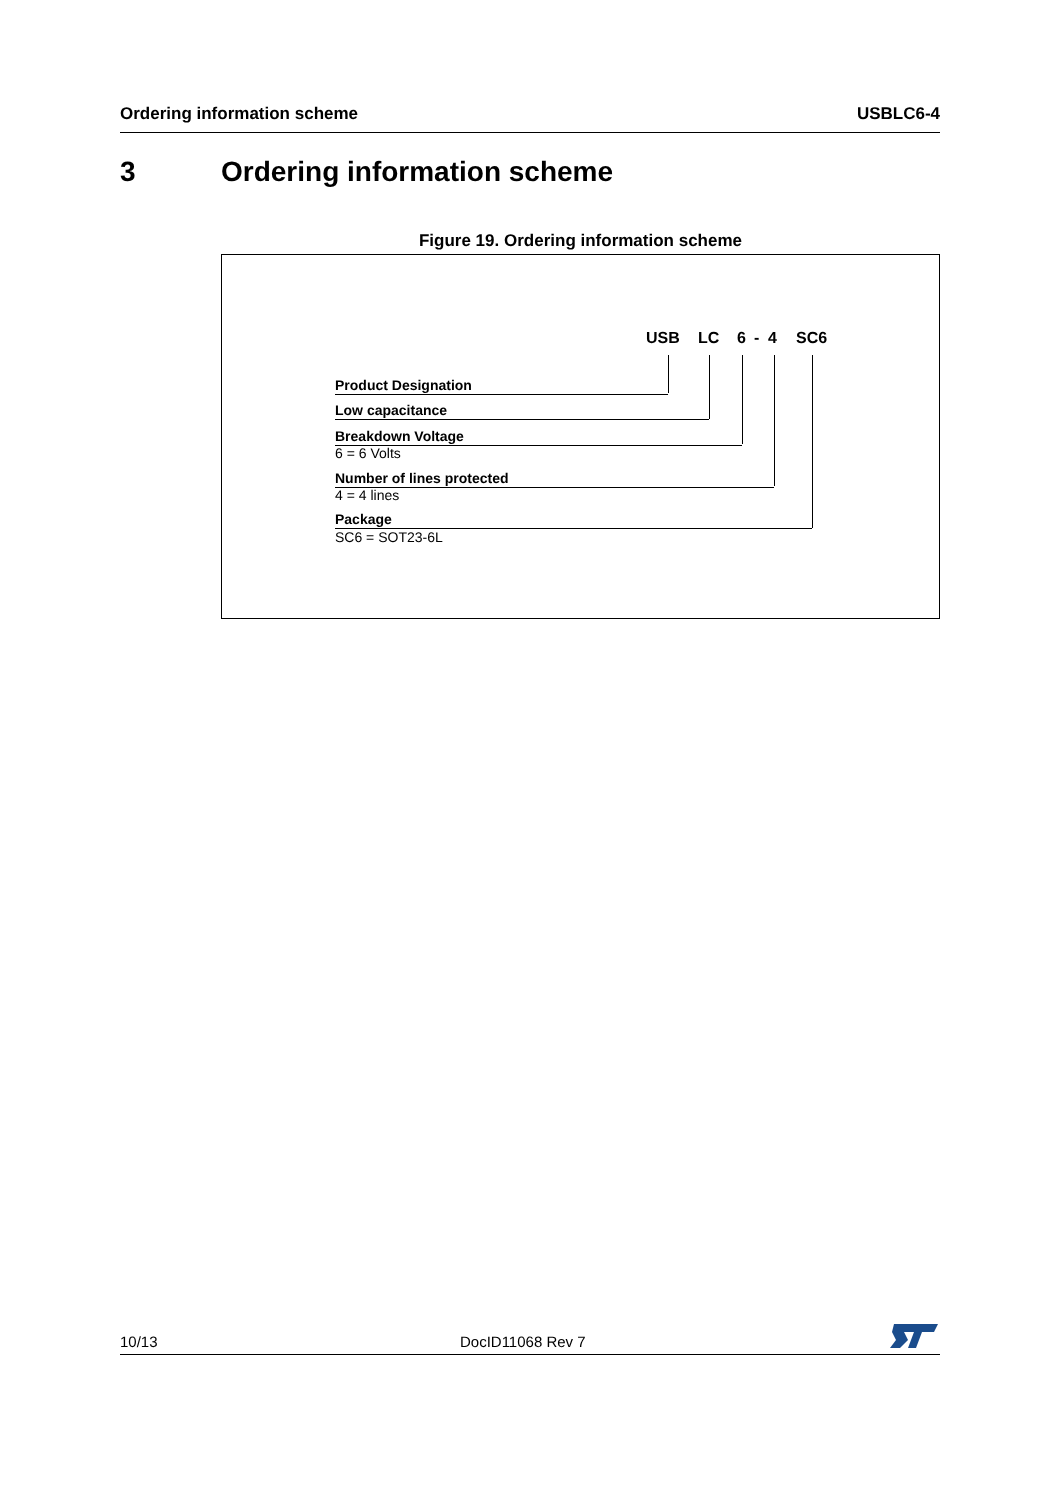Ordering information scheme USBLC6-4
3 Ordering information scheme
Figure 19. Ordering information scheme
USB LC 6 - 4 SC6
Product Designation
Low capacitance
Breakdown Voltage
6 = 6 Volts
Number of lines protected
4 = 4 lines
Package
SC6 = SOT23-6L
10/13 DocID11068 Rev 7